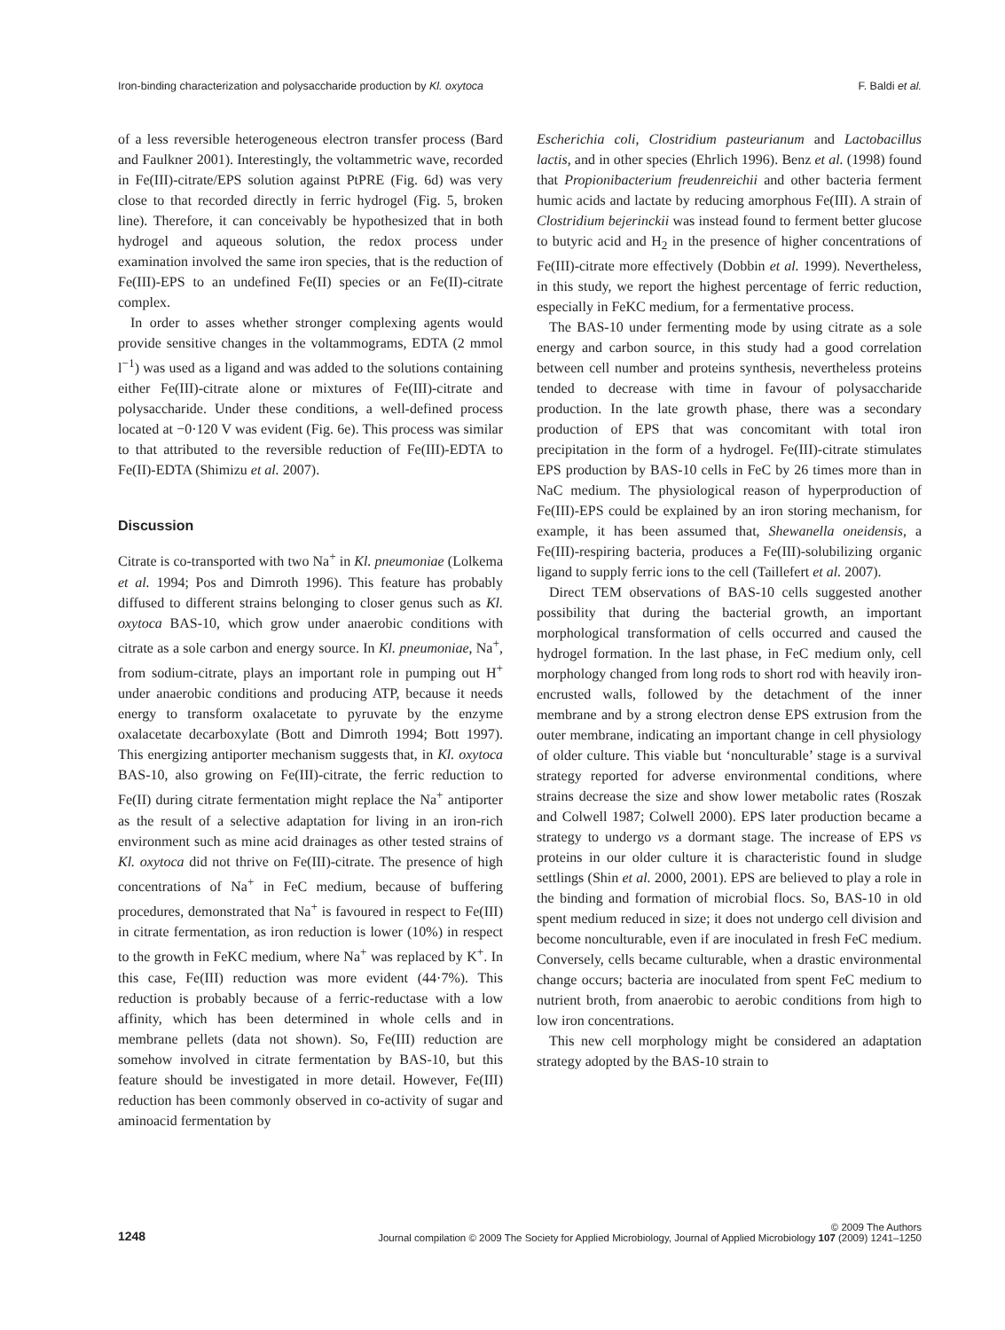Iron-binding characterization and polysaccharide production by Kl. oxytoca F. Baldi et al.
of a less reversible heterogeneous electron transfer process (Bard and Faulkner 2001). Interestingly, the voltammetric wave, recorded in Fe(III)-citrate/EPS solution against PtPRE (Fig. 6d) was very close to that recorded directly in ferric hydrogel (Fig. 5, broken line). Therefore, it can conceivably be hypothesized that in both hydrogel and aqueous solution, the redox process under examination involved the same iron species, that is the reduction of Fe(III)-EPS to an undefined Fe(II) species or an Fe(II)-citrate complex.
In order to asses whether stronger complexing agents would provide sensitive changes in the voltammograms, EDTA (2 mmol l<sup>−1</sup>) was used as a ligand and was added to the solutions containing either Fe(III)-citrate alone or mixtures of Fe(III)-citrate and polysaccharide. Under these conditions, a well-defined process located at −0·120 V was evident (Fig. 6e). This process was similar to that attributed to the reversible reduction of Fe(III)-EDTA to Fe(II)-EDTA (Shimizu et al. 2007).
Discussion
Citrate is co-transported with two Na<sup>+</sup> in Kl. pneumoniae (Lolkema et al. 1994; Pos and Dimroth 1996). This feature has probably diffused to different strains belonging to closer genus such as Kl. oxytoca BAS-10, which grow under anaerobic conditions with citrate as a sole carbon and energy source. In Kl. pneumoniae, Na<sup>+</sup>, from sodium-citrate, plays an important role in pumping out H<sup>+</sup> under anaerobic conditions and producing ATP, because it needs energy to transform oxalacetate to pyruvate by the enzyme oxalacetate decarboxylate (Bott and Dimroth 1994; Bott 1997). This energizing antiporter mechanism suggests that, in Kl. oxytoca BAS-10, also growing on Fe(III)-citrate, the ferric reduction to Fe(II) during citrate fermentation might replace the Na<sup>+</sup> antiporter as the result of a selective adaptation for living in an iron-rich environment such as mine acid drainages as other tested strains of Kl. oxytoca did not thrive on Fe(III)-citrate. The presence of high concentrations of Na<sup>+</sup> in FeC medium, because of buffering procedures, demonstrated that Na<sup>+</sup> is favoured in respect to Fe(III) in citrate fermentation, as iron reduction is lower (10%) in respect to the growth in FeKC medium, where Na<sup>+</sup> was replaced by K<sup>+</sup>. In this case, Fe(III) reduction was more evident (44·7%). This reduction is probably because of a ferric-reductase with a low affinity, which has been determined in whole cells and in membrane pellets (data not shown). So, Fe(III) reduction are somehow involved in citrate fermentation by BAS-10, but this feature should be investigated in more detail. However, Fe(III) reduction has been commonly observed in co-activity of sugar and aminoacid fermentation by
Escherichia coli, Clostridium pasteurianum and Lactobacillus lactis, and in other species (Ehrlich 1996). Benz et al. (1998) found that Propionibacterium freudenreichii and other bacteria ferment humic acids and lactate by reducing amorphous Fe(III). A strain of Clostridium bejerinckii was instead found to ferment better glucose to butyric acid and H<sub>2</sub> in the presence of higher concentrations of Fe(III)-citrate more effectively (Dobbin et al. 1999). Nevertheless, in this study, we report the highest percentage of ferric reduction, especially in FeKC medium, for a fermentative process.
The BAS-10 under fermenting mode by using citrate as a sole energy and carbon source, in this study had a good correlation between cell number and proteins synthesis, nevertheless proteins tended to decrease with time in favour of polysaccharide production. In the late growth phase, there was a secondary production of EPS that was concomitant with total iron precipitation in the form of a hydrogel. Fe(III)-citrate stimulates EPS production by BAS-10 cells in FeC by 26 times more than in NaC medium. The physiological reason of hyperproduction of Fe(III)-EPS could be explained by an iron storing mechanism, for example, it has been assumed that, Shewanella oneidensis, a Fe(III)-respiring bacteria, produces a Fe(III)-solubilizing organic ligand to supply ferric ions to the cell (Taillefert et al. 2007).
Direct TEM observations of BAS-10 cells suggested another possibility that during the bacterial growth, an important morphological transformation of cells occurred and caused the hydrogel formation. In the last phase, in FeC medium only, cell morphology changed from long rods to short rod with heavily iron-encrusted walls, followed by the detachment of the inner membrane and by a strong electron dense EPS extrusion from the outer membrane, indicating an important change in cell physiology of older culture. This viable but ‘nonculturable’ stage is a survival strategy reported for adverse environmental conditions, where strains decrease the size and show lower metabolic rates (Roszak and Colwell 1987; Colwell 2000). EPS later production became a strategy to undergo vs a dormant stage. The increase of EPS vs proteins in our older culture it is characteristic found in sludge settlings (Shin et al. 2000, 2001). EPS are believed to play a role in the binding and formation of microbial flocs. So, BAS-10 in old spent medium reduced in size; it does not undergo cell division and become nonculturable, even if are inoculated in fresh FeC medium. Conversely, cells became culturable, when a drastic environmental change occurs; bacteria are inoculated from spent FeC medium to nutrient broth, from anaerobic to aerobic conditions from high to low iron concentrations.
This new cell morphology might be considered an adaptation strategy adopted by the BAS-10 strain to
1248 © 2009 The Authors
Journal compilation © 2009 The Society for Applied Microbiology, Journal of Applied Microbiology 107 (2009) 1241–1250